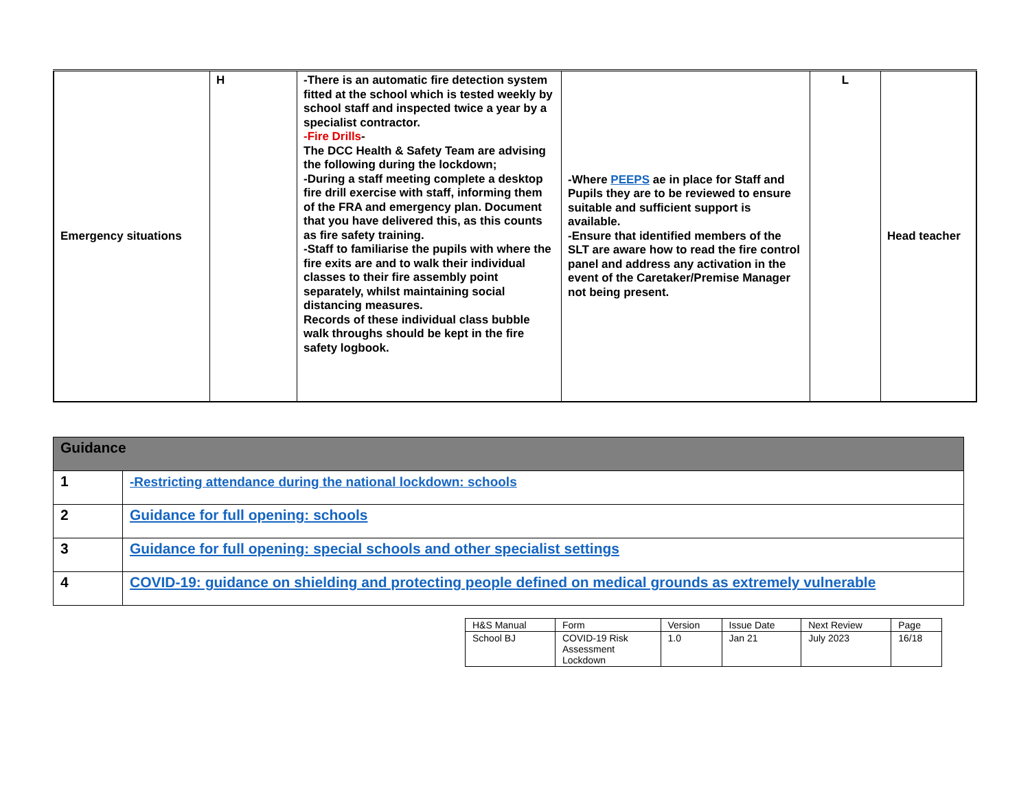| Emergency situations | H | -There is an automatic fire detection system fitted at the school which is tested weekly by school staff and inspected twice a year by a specialist contractor. -Fire Drills - The DCC Health & Safety Team are advising the following during the lockdown; -During a staff meeting complete a desktop fire drill exercise with staff, informing them of the FRA and emergency plan. Document that you have delivered this, as this counts as fire safety training. -Staff to familiarise the pupils with where the fire exits are and to walk their individual classes to their fire assembly point separately, whilst maintaining social distancing measures. Records of these individual class bubble walk throughs should be kept in the fire safety logbook. | -Where PEEPS ae in place for Staff and Pupils they are to be reviewed to ensure suitable and sufficient support is available. -Ensure that identified members of the SLT are aware how to read the fire control panel and address any activation in the event of the Caretaker/Premise Manager not being present. | L | Head teacher |
| Guidance | |
| --- | --- |
| 1 | -Restricting attendance during the national lockdown: schools |
| 2 | Guidance for full opening: schools |
| 3 | Guidance for full opening: special schools and other specialist settings |
| 4 | COVID-19: guidance on shielding and protecting people defined on medical grounds as extremely vulnerable |
| H&S Manual | Form | Version | Issue Date | Next Review | Page |
| School BJ | COVID-19 Risk Assessment Lockdown | 1.0 | Jan 21 | July 2023 | 16/18 |